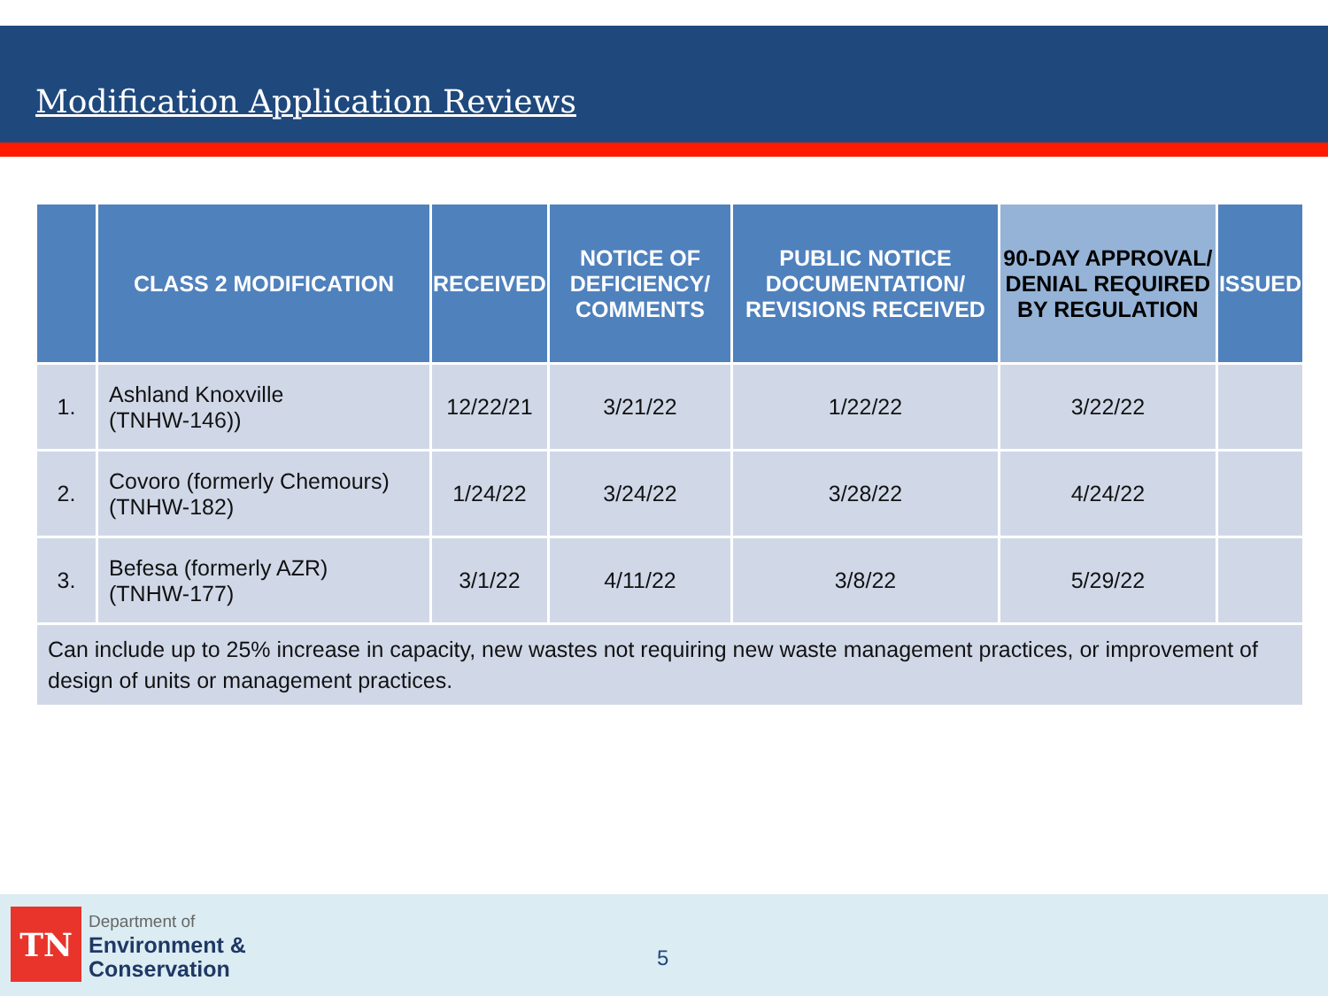Modification Application Reviews
| | CLASS 2 MODIFICATION | RECEIVED | NOTICE OF DEFICIENCY/ COMMENTS | PUBLIC NOTICE DOCUMENTATION/ REVISIONS RECEIVED | 90-DAY APPROVAL/ DENIAL REQUIRED BY REGULATION | ISSUED |
| --- | --- | --- | --- | --- | --- | --- |
| 1. | Ashland Knoxville (TNHW-146)) | 12/22/21 | 3/21/22 | 1/22/22 | 3/22/22 | |
| 2. | Covoro (formerly Chemours) (TNHW-182) | 1/24/22 | 3/24/22 | 3/28/22 | 4/24/22 | |
| 3. | Befesa (formerly AZR) (TNHW-177) | 3/1/22 | 4/11/22 | 3/8/22 | 5/29/22 | |
| Can include up to 25% increase in capacity, new wastes not requiring new waste management practices, or improvement of design of units or management practices. | | | | | | |
TN
Department of
Environment &
Conservation
5